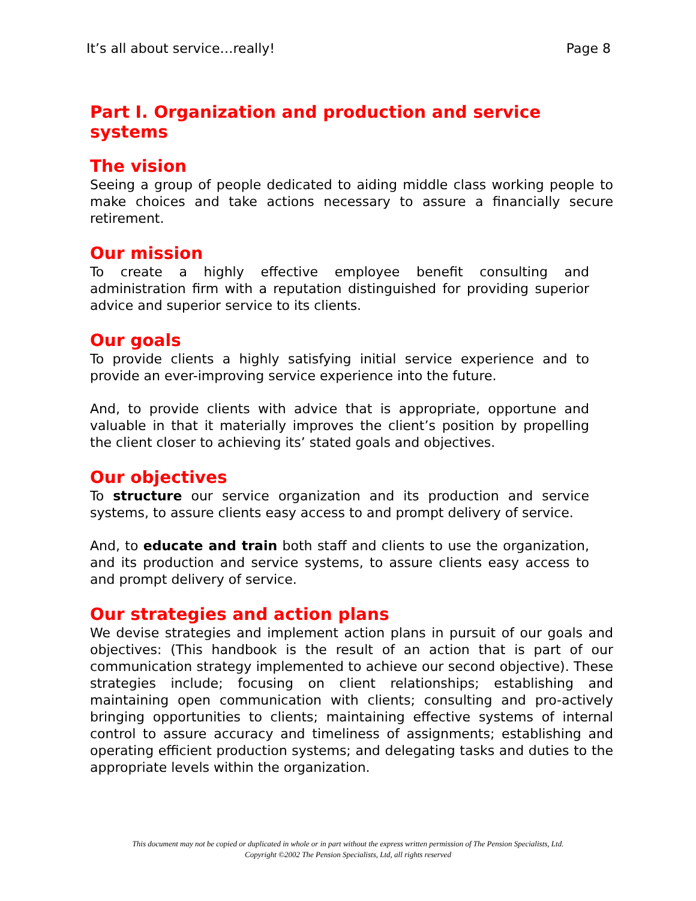It’s all about service…really! Page 8
Part I. Organization and production and service systems
The vision
Seeing a group of people dedicated to aiding middle class working people to make choices and take actions necessary to assure a financially secure retirement.
Our mission
To create a highly effective employee benefit consulting and administration firm with a reputation distinguished for providing superior advice and superior service to its clients.
Our goals
To provide clients a highly satisfying initial service experience and to provide an ever-improving service experience into the future.
And, to provide clients with advice that is appropriate, opportune and valuable in that it materially improves the client’s position by propelling the client closer to achieving its’ stated goals and objectives.
Our objectives
To structure our service organization and its production and service systems, to assure clients easy access to and prompt delivery of service.
And, to educate and train both staff and clients to use the organization, and its production and service systems, to assure clients easy access to and prompt delivery of service.
Our strategies and action plans
We devise strategies and implement action plans in pursuit of our goals and objectives: (This handbook is the result of an action that is part of our communication strategy implemented to achieve our second objective). These strategies include; focusing on client relationships; establishing and maintaining open communication with clients; consulting and pro-actively bringing opportunities to clients; maintaining effective systems of internal control to assure accuracy and timeliness of assignments; establishing and operating efficient production systems; and delegating tasks and duties to the appropriate levels within the organization.
This document may not be copied or duplicated in whole or in part without the express written permission of The Pension Specialists, Ltd.
Copyright ©2002 The Pension Specialists, Ltd, all rights reserved